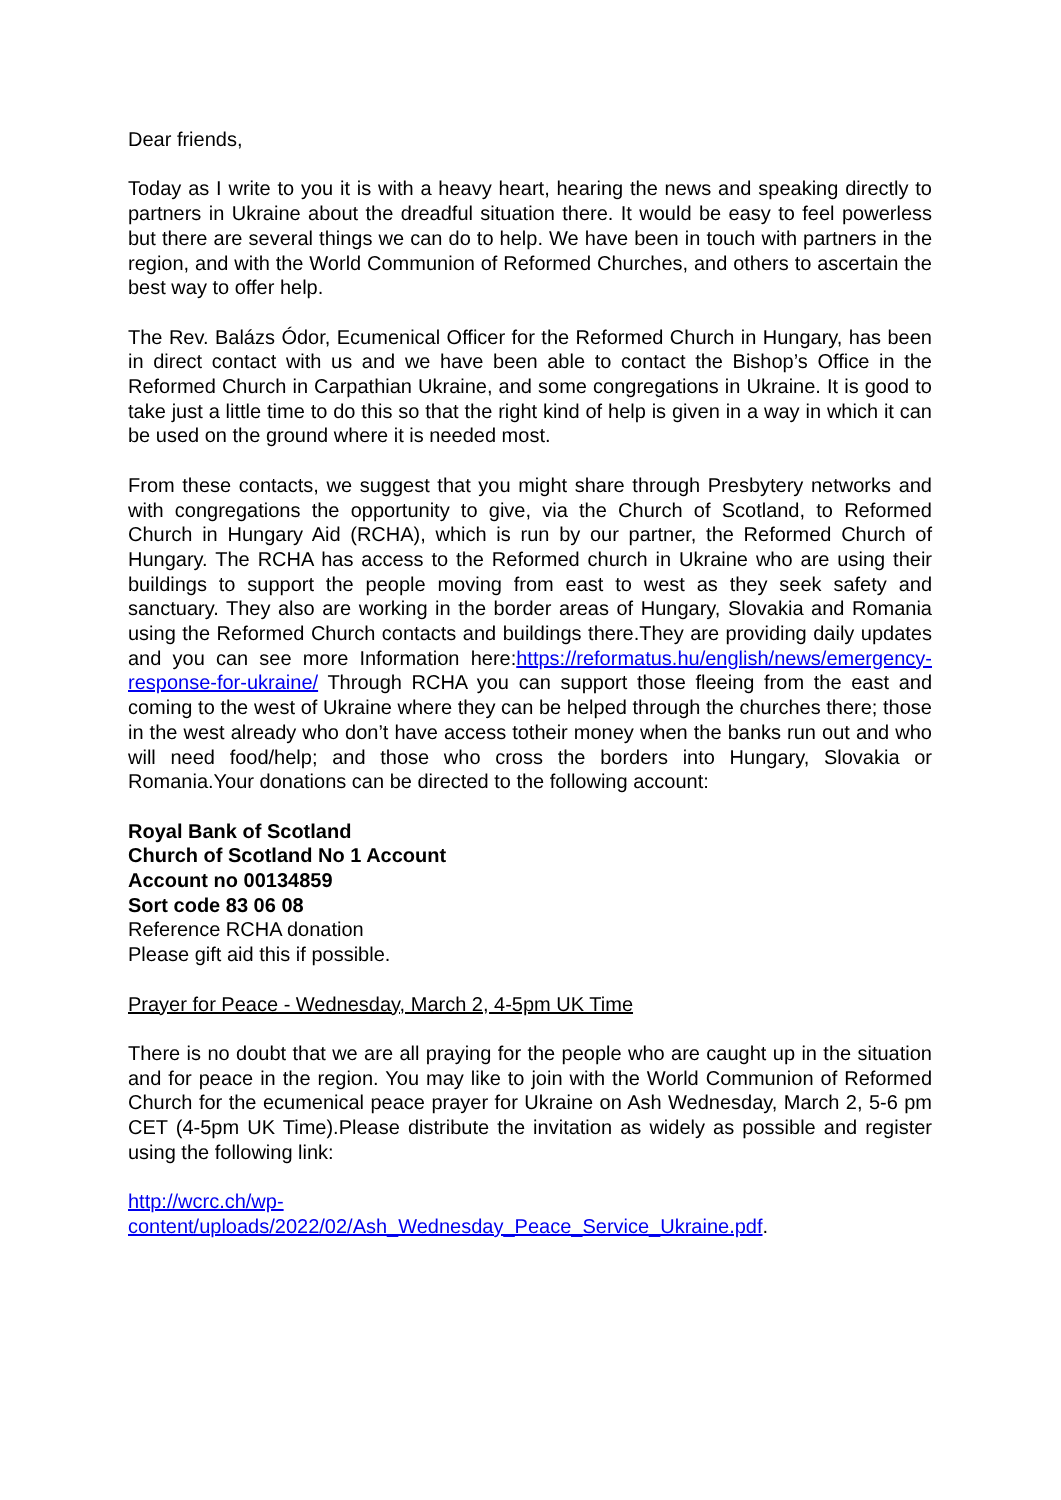Dear friends,
Today as I write to you it is with a heavy heart, hearing the news and speaking directly to partners in Ukraine about the dreadful situation there. It would be easy to feel powerless but there are several things we can do to help. We have been in touch with partners in the region, and with the World Communion of Reformed Churches, and others to ascertain the best way to offer help.
The Rev. Balázs Ódor, Ecumenical Officer for the Reformed Church in Hungary, has been in direct contact with us and we have been able to contact the Bishop’s Office in the Reformed Church in Carpathian Ukraine, and some congregations in Ukraine. It is good to take just a little time to do this so that the right kind of help is given in a way in which it can be used on the ground where it is needed most.
From these contacts, we suggest that you might share through Presbytery networks and with congregations the opportunity to give, via the Church of Scotland, to Reformed Church in Hungary Aid (RCHA), which is run by our partner, the Reformed Church of Hungary. The RCHA has access to the Reformed church in Ukraine who are using their buildings to support the people moving from east to west as they seek safety and sanctuary. They also are working in the border areas of Hungary, Slovakia and Romania using the Reformed Church contacts and buildings there.They are providing daily updates and you can see more Information here:https://reformatus.hu/english/news/emergency-response-for-ukraine/ Through RCHA you can support those fleeing from the east and coming to the west of Ukraine where they can be helped through the churches there; those in the west already who don’t have access totheir money when the banks run out and who will need food/help; and those who cross the borders into Hungary, Slovakia or Romania.Your donations can be directed to the following account:
Royal Bank of Scotland
Church of Scotland No 1 Account
Account no 00134859
Sort code 83 06 08
Reference RCHA donation
Please gift aid this if possible.
Prayer for Peace - Wednesday, March 2, 4-5pm UK Time
There is no doubt that we are all praying for the people who are caught up in the situation and for peace in the region. You may like to join with the World Communion of Reformed Church for the ecumenical peace prayer for Ukraine on Ash Wednesday, March 2, 5-6 pm CET (4-5pm UK Time).Please distribute the invitation as widely as possible and register using the following link:
http://wcrc.ch/wp-
content/uploads/2022/02/Ash_Wednesday_Peace_Service_Ukraine.pdf.